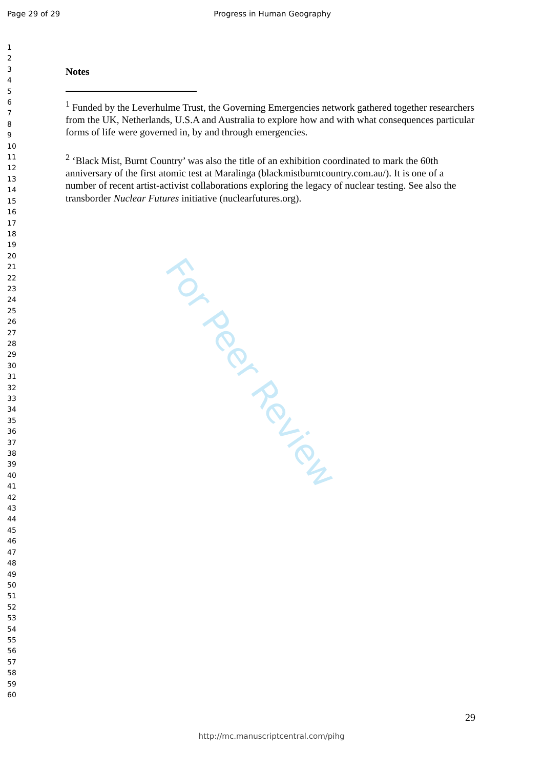Page 29 of 29 Progress in Human Geography
1
2
3
4
5
6
7
8
9
10
11
12
13
14
15
16
17
18
19
20
21
22
23
24
25
26
27
28
29
30
31
32
33
34
35
36
37
38
39
40
41
42
43
44
45
46
47
48
49
50
51
52
53
54
55
56
57
58
59
60
For Peer Review
Notes
<sup>1</sup> Funded by the Leverhulme Trust, the Governing Emergencies network gathered together researchers from the UK, Netherlands, U.S.A and Australia to explore how and with what consequences particular forms of life were governed in, by and through emergencies.
<sup>2</sup> ‘Black Mist, Burnt Country’ was also the title of an exhibition coordinated to mark the 60th anniversary of the first atomic test at Maralinga (blackmistburntcountry.com.au/). It is one of a number of recent artist-activist collaborations exploring the legacy of nuclear testing. See also the transborder Nuclear Futures initiative (nuclearfutures.org).
29
http://mc.manuscriptcentral.com/pihg